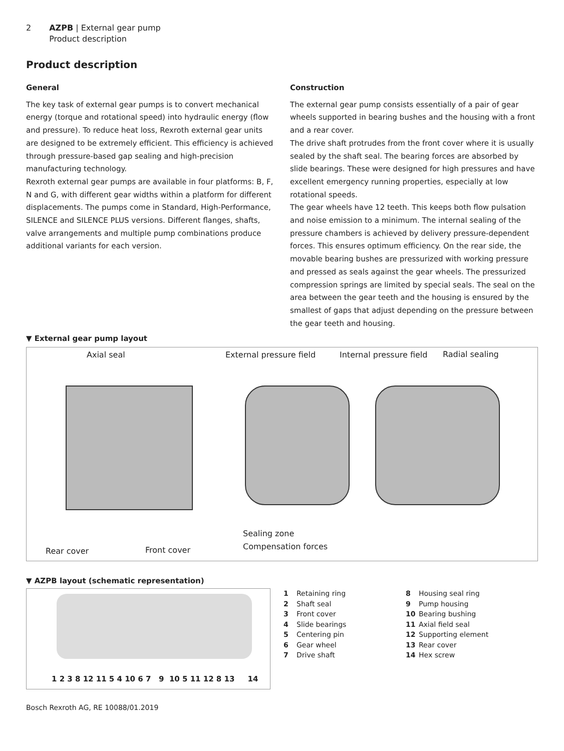2 AZPB | External gear pump
Product description
Product description
General
The key task of external gear pumps is to convert mechanical energy (torque and rotational speed) into hydraulic energy (flow and pressure). To reduce heat loss, Rexroth external gear units are designed to be extremely efficient. This efficiency is achieved through pressure-based gap sealing and high-precision manufacturing technology.
Rexroth external gear pumps are available in four platforms: B, F, N and G, with different gear widths within a platform for different displacements. The pumps come in Standard, High-Performance, SILENCE and SILENCE PLUS versions. Different flanges, shafts, valve arrangements and multiple pump combinations produce additional variants for each version.
Construction
The external gear pump consists essentially of a pair of gear wheels supported in bearing bushes and the housing with a front and a rear cover.
The drive shaft protrudes from the front cover where it is usually sealed by the shaft seal. The bearing forces are absorbed by slide bearings. These were designed for high pressures and have excellent emergency running properties, especially at low rotational speeds.
The gear wheels have 12 teeth. This keeps both flow pulsation and noise emission to a minimum. The internal sealing of the pressure chambers is achieved by delivery pressure-dependent forces. This ensures optimum efficiency. On the rear side, the movable bearing bushes are pressurized with working pressure and pressed as seals against the gear wheels. The pressurized compression springs are limited by special seals. The seal on the area between the gear teeth and the housing is ensured by the smallest of gaps that adjust depending on the pressure between the gear teeth and housing.
▼ External gear pump layout
Axial seal External pressure field Internal pressure field Radial sealing
Sealing zone
Compensation forces Rear cover Front cover
▼ AZPB layout (schematic representation)
1 2 3 8 12 11 5 4 10 6 7 9 10 5 11 12 8 13 14
1 Retaining ring
2 Shaft seal
3 Front cover
4 Slide bearings
5 Centering pin
6 Gear wheel
7 Drive shaft
8 Housing seal ring
9 Pump housing
10 Bearing bushing
11 Axial field seal
12 Supporting element
13 Rear cover
14 Hex screw
Bosch Rexroth AG, RE 10088/01.2019